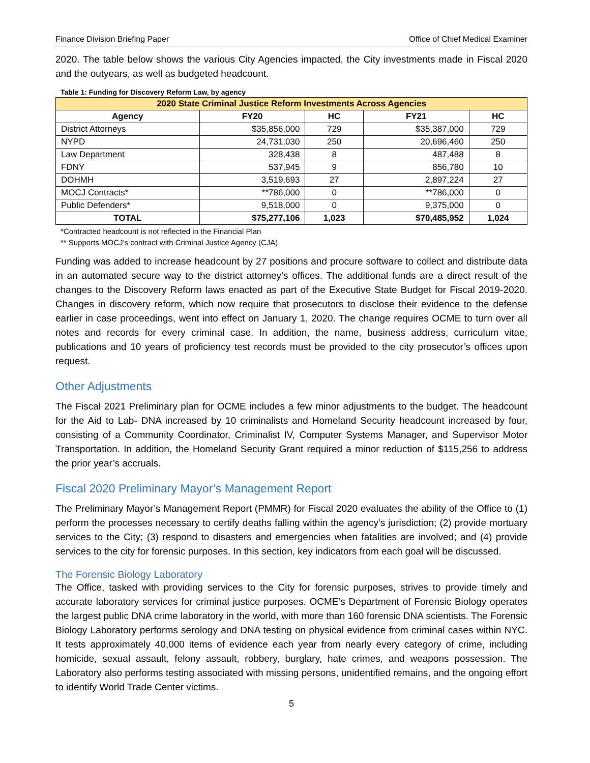Finance Division Briefing Paper Office of Chief Medical Examiner
2020. The table below shows the various City Agencies impacted, the City investments made in Fiscal 2020 and the outyears, as well as budgeted headcount.
Table 1: Funding for Discovery Reform Law, by agency
| 2020 State Criminal Justice Reform Investments Across Agencies | | | | |
| --- | --- | --- | --- | --- |
| Agency | FY20 | HC | FY21 | HC |
| District Attorneys | $35,856,000 | 729 | $35,387,000 | 729 |
| NYPD | 24,731,030 | 250 | 20,696,460 | 250 |
| Law Department | 328,438 | 8 | 487,488 | 8 |
| FDNY | 537,945 | 9 | 856,780 | 10 |
| DOHMH | 3,519,693 | 27 | 2,897,224 | 27 |
| MOCJ Contracts* | **786,000 | 0 | **786,000 | 0 |
| Public Defenders* | 9,518,000 | 0 | 9,375,000 | 0 |
| TOTAL | $75,277,106 | 1,023 | $70,485,952 | 1,024 |
*Contracted headcount is not reflected in the Financial Plan
** Supports MOCJ’s contract with Criminal Justice Agency (CJA)
Funding was added to increase headcount by 27 positions and procure software to collect and distribute data in an automated secure way to the district attorney’s offices. The additional funds are a direct result of the changes to the Discovery Reform laws enacted as part of the Executive State Budget for Fiscal 2019-2020. Changes in discovery reform, which now require that prosecutors to disclose their evidence to the defense earlier in case proceedings, went into effect on January 1, 2020. The change requires OCME to turn over all notes and records for every criminal case. In addition, the name, business address, curriculum vitae, publications and 10 years of proficiency test records must be provided to the city prosecutor’s offices upon request.
Other Adjustments
The Fiscal 2021 Preliminary plan for OCME includes a few minor adjustments to the budget. The headcount for the Aid to Lab- DNA increased by 10 criminalists and Homeland Security headcount increased by four, consisting of a Community Coordinator, Criminalist IV, Computer Systems Manager, and Supervisor Motor Transportation. In addition, the Homeland Security Grant required a minor reduction of $115,256 to address the prior year’s accruals.
Fiscal 2020 Preliminary Mayor’s Management Report
The Preliminary Mayor’s Management Report (PMMR) for Fiscal 2020 evaluates the ability of the Office to (1) perform the processes necessary to certify deaths falling within the agency’s jurisdiction; (2) provide mortuary services to the City; (3) respond to disasters and emergencies when fatalities are involved; and (4) provide services to the city for forensic purposes. In this section, key indicators from each goal will be discussed.
The Forensic Biology Laboratory
The Office, tasked with providing services to the City for forensic purposes, strives to provide timely and accurate laboratory services for criminal justice purposes. OCME’s Department of Forensic Biology operates the largest public DNA crime laboratory in the world, with more than 160 forensic DNA scientists. The Forensic Biology Laboratory performs serology and DNA testing on physical evidence from criminal cases within NYC. It tests approximately 40,000 items of evidence each year from nearly every category of crime, including homicide, sexual assault, felony assault, robbery, burglary, hate crimes, and weapons possession. The Laboratory also performs testing associated with missing persons, unidentified remains, and the ongoing effort to identify World Trade Center victims.
5